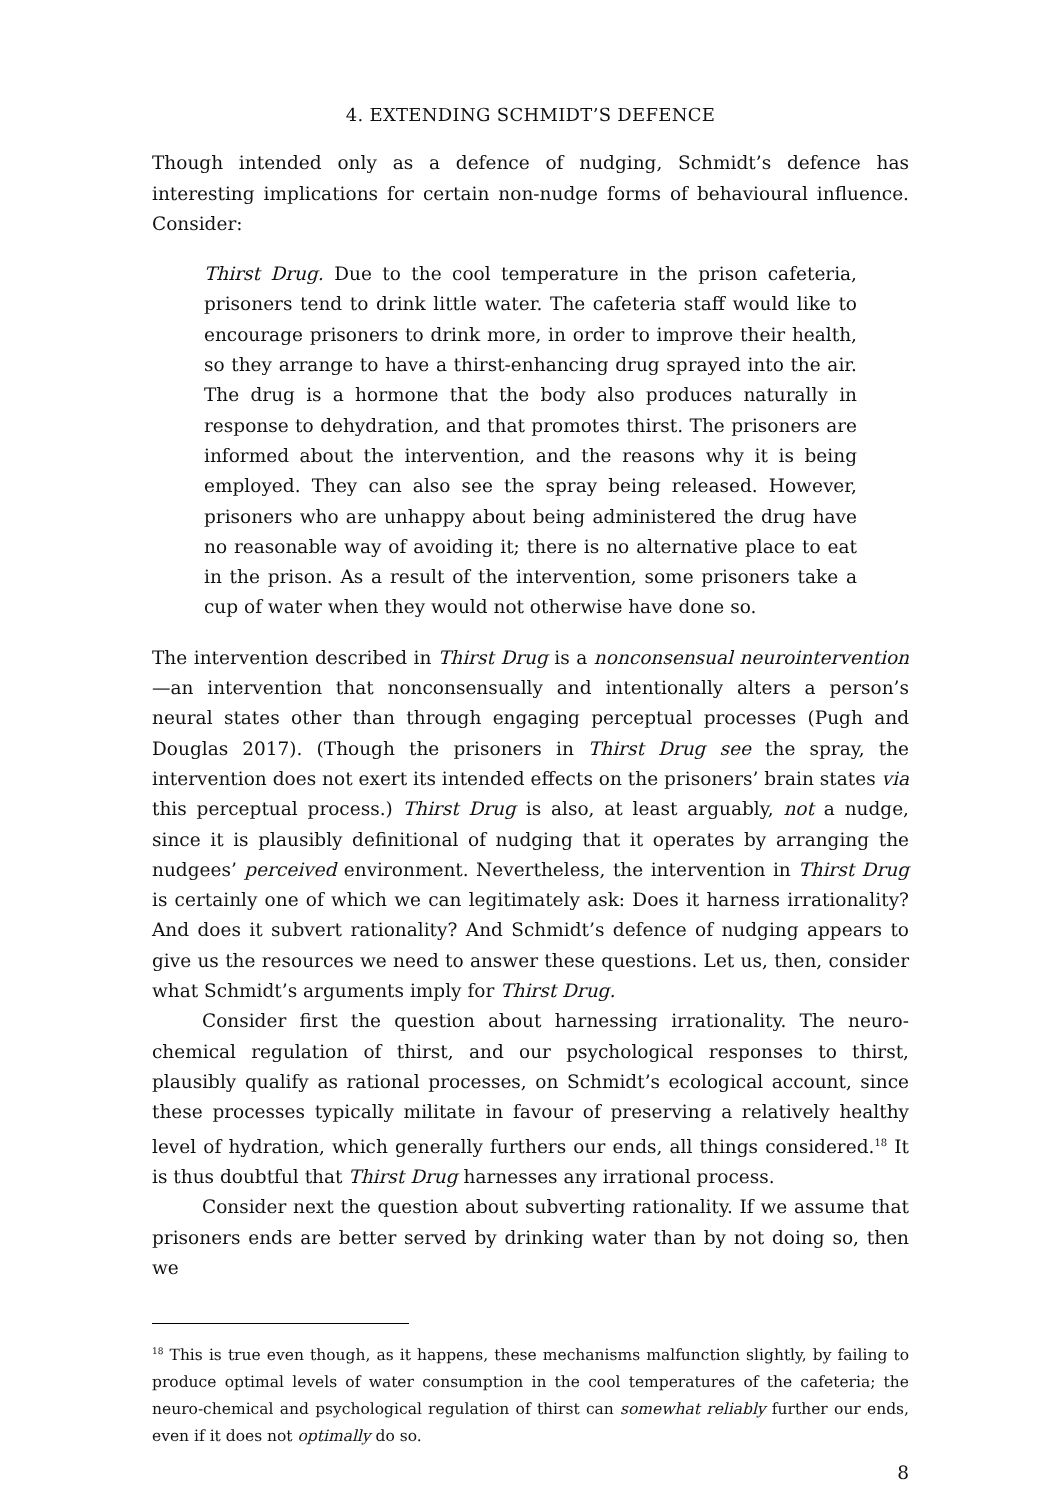4. EXTENDING SCHMIDT’S DEFENCE
Though intended only as a defence of nudging, Schmidt’s defence has interesting implications for certain non-nudge forms of behavioural influence. Consider:
Thirst Drug. Due to the cool temperature in the prison cafeteria, prisoners tend to drink little water. The cafeteria staff would like to encourage prisoners to drink more, in order to improve their health, so they arrange to have a thirst-enhancing drug sprayed into the air. The drug is a hormone that the body also produces naturally in response to dehydration, and that promotes thirst. The prisoners are informed about the intervention, and the reasons why it is being employed. They can also see the spray being released. However, prisoners who are unhappy about being administered the drug have no reasonable way of avoiding it; there is no alternative place to eat in the prison. As a result of the intervention, some prisoners take a cup of water when they would not otherwise have done so.
The intervention described in Thirst Drug is a nonconsensual neurointervention—an intervention that nonconsensually and intentionally alters a person’s neural states other than through engaging perceptual processes (Pugh and Douglas 2017). (Though the prisoners in Thirst Drug see the spray, the intervention does not exert its intended effects on the prisoners’ brain states via this perceptual process.) Thirst Drug is also, at least arguably, not a nudge, since it is plausibly definitional of nudging that it operates by arranging the nudgees’ perceived environment. Nevertheless, the intervention in Thirst Drug is certainly one of which we can legitimately ask: Does it harness irrationality? And does it subvert rationality? And Schmidt’s defence of nudging appears to give us the resources we need to answer these questions. Let us, then, consider what Schmidt’s arguments imply for Thirst Drug.
Consider first the question about harnessing irrationality. The neuro-chemical regulation of thirst, and our psychological responses to thirst, plausibly qualify as rational processes, on Schmidt’s ecological account, since these processes typically militate in favour of preserving a relatively healthy level of hydration, which generally furthers our ends, all things considered.<sup>18</sup> It is thus doubtful that Thirst Drug harnesses any irrational process.
Consider next the question about subverting rationality. If we assume that prisoners ends are better served by drinking water than by not doing so, then we
<sup>18</sup> This is true even though, as it happens, these mechanisms malfunction slightly, by failing to produce optimal levels of water consumption in the cool temperatures of the cafeteria; the neuro-chemical and psychological regulation of thirst can somewhat reliably further our ends, even if it does not optimally do so.
8